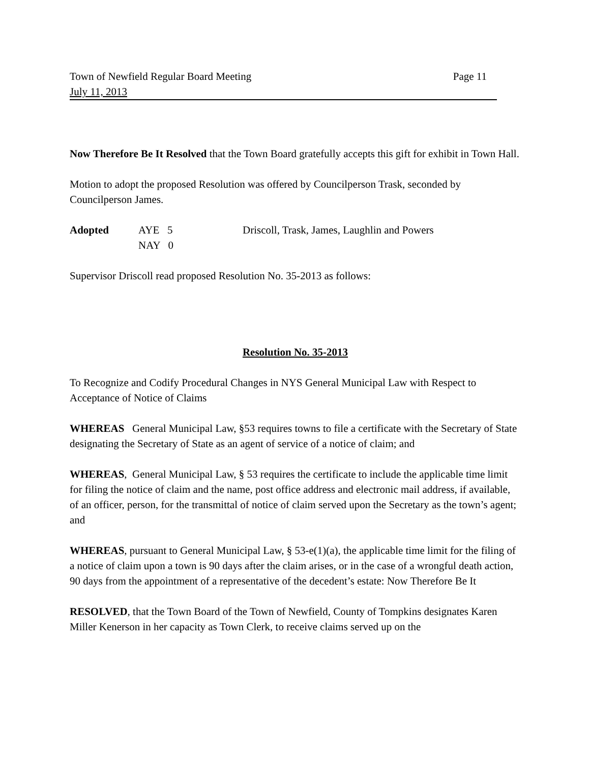Town of Newfield Regular Board Meeting Page 11
July 11, 2013
Now Therefore Be It Resolved that the Town Board gratefully accepts this gift for exhibit in Town Hall.
Motion to adopt the proposed Resolution was offered by Councilperson Trask, seconded by Councilperson James.
Adopted
AYE 5
Driscoll, Trask, James, Laughlin and Powers
NAY 0
Supervisor Driscoll read proposed Resolution No. 35-2013 as follows:
Resolution No. 35-2013
To Recognize and Codify Procedural Changes in NYS General Municipal Law with Respect to Acceptance of Notice of Claims
WHEREAS General Municipal Law, §53 requires towns to file a certificate with the Secretary of State designating the Secretary of State as an agent of service of a notice of claim; and
WHEREAS, General Municipal Law, § 53 requires the certificate to include the applicable time limit for filing the notice of claim and the name, post office address and electronic mail address, if available, of an officer, person, for the transmittal of notice of claim served upon the Secretary as the town’s agent; and
WHEREAS, pursuant to General Municipal Law, § 53-e(1)(a), the applicable time limit for the filing of a notice of claim upon a town is 90 days after the claim arises, or in the case of a wrongful death action, 90 days from the appointment of a representative of the decedent’s estate: Now Therefore Be It
RESOLVED, that the Town Board of the Town of Newfield, County of Tompkins designates Karen Miller Kenerson in her capacity as Town Clerk, to receive claims served up on the